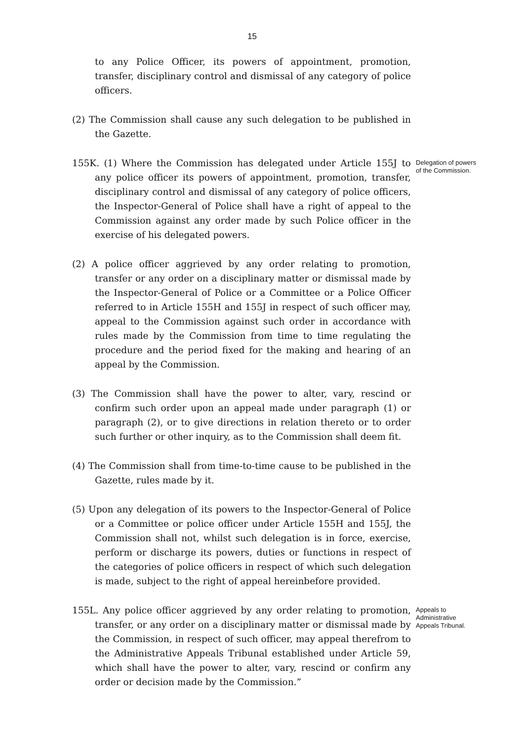15
to any Police Officer, its powers of appointment, promotion, transfer, disciplinary control and dismissal of any category of police officers.
(2) The Commission shall cause any such delegation to be published in the Gazette.
155K. (1) Where the Commission has delegated under Article 155J to any police officer its powers of appointment, promotion, transfer, disciplinary control and dismissal of any category of police officers, the Inspector-General of Police shall have a right of appeal to the Commission against any order made by such Police officer in the exercise of his delegated powers.
Delegation of powers of the Commission.
(2) A police officer aggrieved by any order relating to promotion, transfer or any order on a disciplinary matter or dismissal made by the Inspector-General of Police or a Committee or a Police Officer referred to in Article 155H and 155J in respect of such officer may, appeal to the Commission against such order in accordance with rules made by the Commission from time to time regulating the procedure and the period fixed for the making and hearing of an appeal by the Commission.
(3) The Commission shall have the power to alter, vary, rescind or confirm such order upon an appeal made under paragraph (1) or paragraph (2), or to give directions in relation thereto or to order such further or other inquiry, as to the Commission shall deem fit.
(4) The Commission shall from time-to-time cause to be published in the Gazette, rules made by it.
(5) Upon any delegation of its powers to the Inspector-General of Police or a Committee or police officer under Article 155H and 155J, the Commission shall not, whilst such delegation is in force, exercise, perform or discharge its powers, duties or functions in respect of the categories of police officers in respect of which such delegation is made, subject to the right of appeal hereinbefore provided.
155L. Any police officer aggrieved by any order relating to promotion, transfer, or any order on a disciplinary matter or dismissal made by the Commission, in respect of such officer, may appeal therefrom to the Administrative Appeals Tribunal established under Article 59, which shall have the power to alter, vary, rescind or confirm any order or decision made by the Commission.”
Appeals to Administrative Appeals Tribunal.